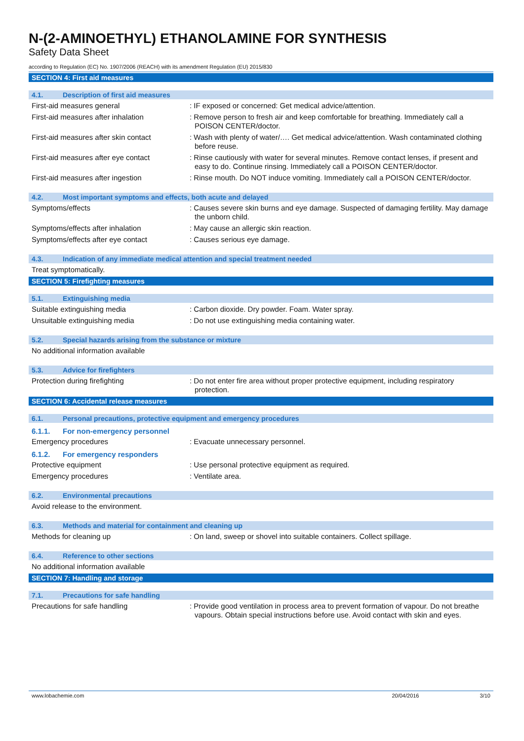N-(2-AMINOETHYL) ETHANOLAMINE FOR SYNTHESIS
Safety Data Sheet
according to Regulation (EC) No. 1907/2006 (REACH) with its amendment Regulation (EU) 2015/830
SECTION 4: First aid measures
4.1. Description of first aid measures
First-aid measures general : IF exposed or concerned: Get medical advice/attention.
First-aid measures after inhalation : Remove person to fresh air and keep comfortable for breathing. Immediately call a POISON CENTER/doctor.
First-aid measures after skin contact
: Wash with plenty of water/…. Get medical advice/attention. Wash contaminated clothing before reuse.
First-aid measures after eye contact
: Rinse cautiously with water for several minutes. Remove contact lenses, if present and easy to do. Continue rinsing. Immediately call a POISON CENTER/doctor.
First-aid measures after ingestion : Rinse mouth. Do NOT induce vomiting. Immediately call a POISON CENTER/doctor.
4.2. Most important symptoms and effects, both acute and delayed
Symptoms/effects : Causes severe skin burns and eye damage. Suspected of damaging fertility. May damage the unborn child.
Symptoms/effects after inhalation : May cause an allergic skin reaction.
Symptoms/effects after eye contact : Causes serious eye damage.
4.3. Indication of any immediate medical attention and special treatment needed
Treat symptomatically.
SECTION 5: Firefighting measures
5.1. Extinguishing media
Suitable extinguishing media : Carbon dioxide. Dry powder. Foam. Water spray.
Unsuitable extinguishing media : Do not use extinguishing media containing water.
5.2. Special hazards arising from the substance or mixture
No additional information available
5.3. Advice for firefighters
Protection during firefighting : Do not enter fire area without proper protective equipment, including respiratory protection.
SECTION 6: Accidental release measures
6.1. Personal precautions, protective equipment and emergency procedures
6.1.1. For non-emergency personnel
Emergency procedures : Evacuate unnecessary personnel.
6.1.2. For emergency responders
Protective equipment : Use personal protective equipment as required.
Emergency procedures : Ventilate area.
6.2. Environmental precautions
Avoid release to the environment.
6.3. Methods and material for containment and cleaning up
Methods for cleaning up : On land, sweep or shovel into suitable containers. Collect spillage.
6.4. Reference to other sections
No additional information available
SECTION 7: Handling and storage
7.1. Precautions for safe handling
Precautions for safe handling : Provide good ventilation in process area to prevent formation of vapour. Do not breathe vapours. Obtain special instructions before use. Avoid contact with skin and eyes.
www.lobachemie.com 20/04/2016 3/10